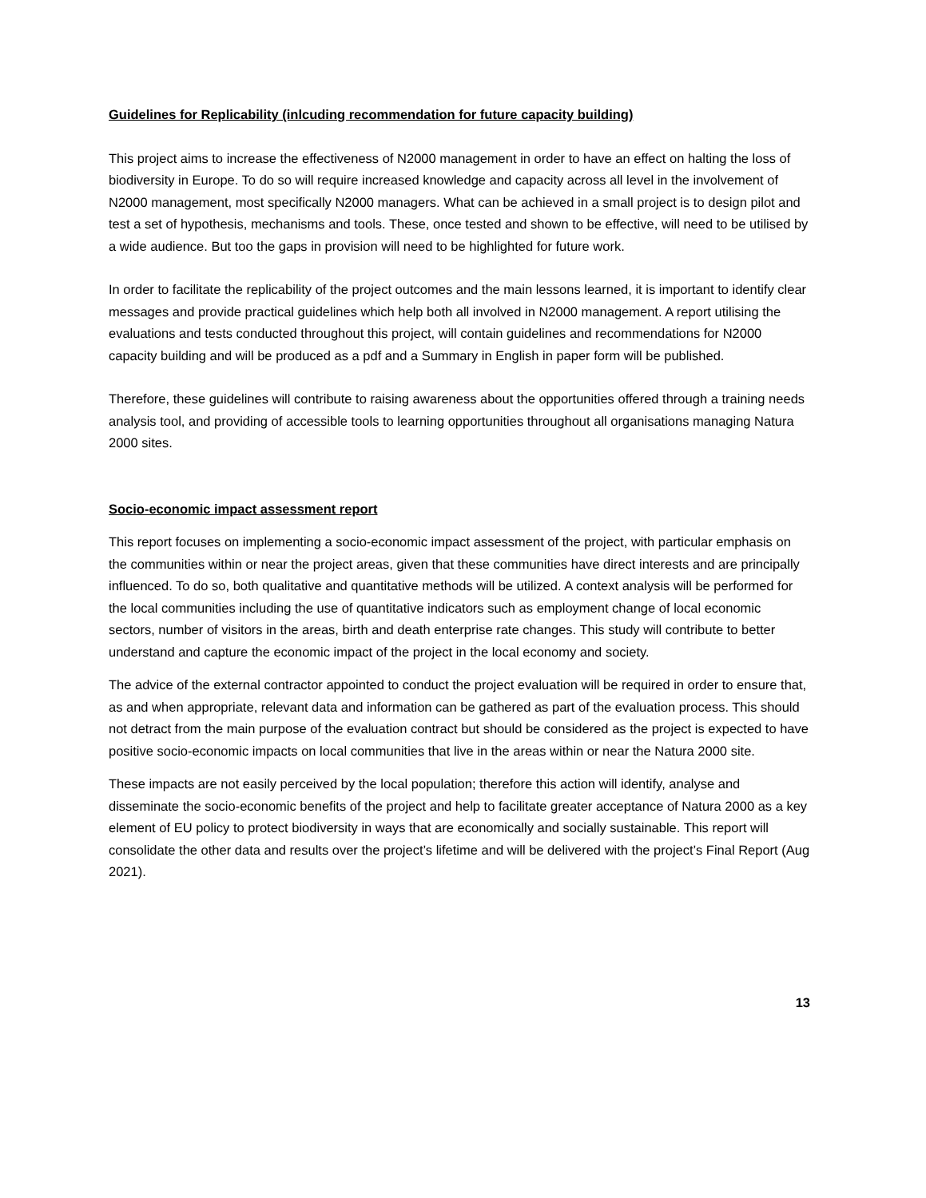Guidelines for Replicability (inlcuding recommendation for future capacity building)
This project aims to increase the effectiveness of N2000 management in order to have an effect on halting the loss of biodiversity in Europe. To do so will require increased knowledge and capacity across all level in the involvement of N2000 management, most specifically N2000 managers. What can be achieved in a small project is to design pilot and test a set of hypothesis, mechanisms and tools. These, once tested and shown to be effective, will need to be utilised by a wide audience. But too the gaps in provision will need to be highlighted for future work.
In order to facilitate the replicability of the project outcomes and the main lessons learned, it is important to identify clear messages and provide practical guidelines which help both all involved in N2000 management. A report utilising the evaluations and tests conducted throughout this project, will contain guidelines and recommendations for N2000 capacity building and will be produced as a pdf and a Summary in English in paper form will be published.
Therefore, these guidelines will contribute to raising awareness about the opportunities offered through a training needs analysis tool, and providing of accessible tools to learning opportunities throughout all organisations managing Natura 2000 sites.
Socio-economic impact assessment report
This report focuses on implementing a socio-economic impact assessment of the project, with particular emphasis on the communities within or near the project areas, given that these communities have direct interests and are principally influenced. To do so, both qualitative and quantitative methods will be utilized. A context analysis will be performed for the local communities including the use of quantitative indicators such as employment change of local economic sectors, number of visitors in the areas, birth and death enterprise rate changes. This study will contribute to better understand and capture the economic impact of the project in the local economy and society.
The advice of the external contractor appointed to conduct the project evaluation will be required in order to ensure that, as and when appropriate, relevant data and information can be gathered as part of the evaluation process. This should not detract from the main purpose of the evaluation contract but should be considered as the project is expected to have positive socio-economic impacts on local communities that live in the areas within or near the Natura 2000 site.
These impacts are not easily perceived by the local population; therefore this action will identify, analyse and disseminate the socio-economic benefits of the project and help to facilitate greater acceptance of Natura 2000 as a key element of EU policy to protect biodiversity in ways that are economically and socially sustainable. This report will consolidate the other data and results over the project’s lifetime and will be delivered with the project’s Final Report (Aug 2021).
13